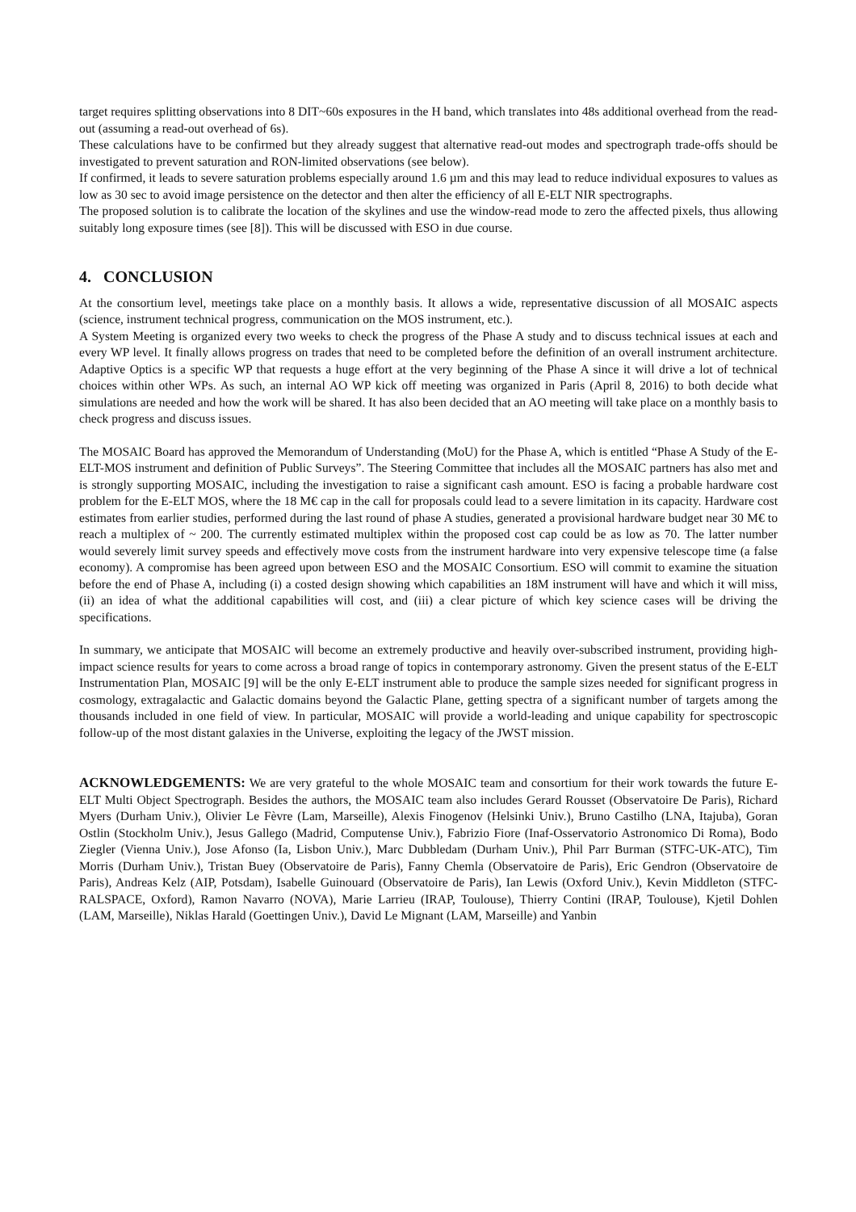target requires splitting observations into 8 DIT~60s exposures in the H band, which translates into 48s additional overhead from the read-out (assuming a read-out overhead of 6s).
These calculations have to be confirmed but they already suggest that alternative read-out modes and spectrograph trade-offs should be investigated to prevent saturation and RON-limited observations (see below).
If confirmed, it leads to severe saturation problems especially around 1.6 µm and this may lead to reduce individual exposures to values as low as 30 sec to avoid image persistence on the detector and then alter the efficiency of all E-ELT NIR spectrographs.
The proposed solution is to calibrate the location of the skylines and use the window-read mode to zero the affected pixels, thus allowing suitably long exposure times (see [8]). This will be discussed with ESO in due course.
4. CONCLUSION
At the consortium level, meetings take place on a monthly basis. It allows a wide, representative discussion of all MOSAIC aspects (science, instrument technical progress, communication on the MOS instrument, etc.).
A System Meeting is organized every two weeks to check the progress of the Phase A study and to discuss technical issues at each and every WP level. It finally allows progress on trades that need to be completed before the definition of an overall instrument architecture. Adaptive Optics is a specific WP that requests a huge effort at the very beginning of the Phase A since it will drive a lot of technical choices within other WPs. As such, an internal AO WP kick off meeting was organized in Paris (April 8, 2016) to both decide what simulations are needed and how the work will be shared. It has also been decided that an AO meeting will take place on a monthly basis to check progress and discuss issues.
The MOSAIC Board has approved the Memorandum of Understanding (MoU) for the Phase A, which is entitled “Phase A Study of the E-ELT-MOS instrument and definition of Public Surveys”. The Steering Committee that includes all the MOSAIC partners has also met and is strongly supporting MOSAIC, including the investigation to raise a significant cash amount. ESO is facing a probable hardware cost problem for the E-ELT MOS, where the 18 M€ cap in the call for proposals could lead to a severe limitation in its capacity. Hardware cost estimates from earlier studies, performed during the last round of phase A studies, generated a provisional hardware budget near 30 M€ to reach a multiplex of ~ 200. The currently estimated multiplex within the proposed cost cap could be as low as 70. The latter number would severely limit survey speeds and effectively move costs from the instrument hardware into very expensive telescope time (a false economy). A compromise has been agreed upon between ESO and the MOSAIC Consortium. ESO will commit to examine the situation before the end of Phase A, including (i) a costed design showing which capabilities an 18M instrument will have and which it will miss, (ii) an idea of what the additional capabilities will cost, and (iii) a clear picture of which key science cases will be driving the specifications.
In summary, we anticipate that MOSAIC will become an extremely productive and heavily over-subscribed instrument, providing high-impact science results for years to come across a broad range of topics in contemporary astronomy. Given the present status of the E-ELT Instrumentation Plan, MOSAIC [9] will be the only E-ELT instrument able to produce the sample sizes needed for significant progress in cosmology, extragalactic and Galactic domains beyond the Galactic Plane, getting spectra of a significant number of targets among the thousands included in one field of view. In particular, MOSAIC will provide a world-leading and unique capability for spectroscopic follow-up of the most distant galaxies in the Universe, exploiting the legacy of the JWST mission.
ACKNOWLEDGEMENTS: We are very grateful to the whole MOSAIC team and consortium for their work towards the future E-ELT Multi Object Spectrograph. Besides the authors, the MOSAIC team also includes Gerard Rousset (Observatoire De Paris), Richard Myers (Durham Univ.), Olivier Le Fèvre (Lam, Marseille), Alexis Finogenov (Helsinki Univ.), Bruno Castilho (LNA, Itajuba), Goran Ostlin (Stockholm Univ.), Jesus Gallego (Madrid, Computense Univ.), Fabrizio Fiore (Inaf-Osservatorio Astronomico Di Roma), Bodo Ziegler (Vienna Univ.), Jose Afonso (Ia, Lisbon Univ.), Marc Dubbledam (Durham Univ.), Phil Parr Burman (STFC-UK-ATC), Tim Morris (Durham Univ.), Tristan Buey (Observatoire de Paris), Fanny Chemla (Observatoire de Paris), Eric Gendron (Observatoire de Paris), Andreas Kelz (AIP, Potsdam), Isabelle Guinouard (Observatoire de Paris), Ian Lewis (Oxford Univ.), Kevin Middleton (STFC-RALSPACE, Oxford), Ramon Navarro (NOVA), Marie Larrieu (IRAP, Toulouse), Thierry Contini (IRAP, Toulouse), Kjetil Dohlen (LAM, Marseille), Niklas Harald (Goettingen Univ.), David Le Mignant (LAM, Marseille) and Yanbin